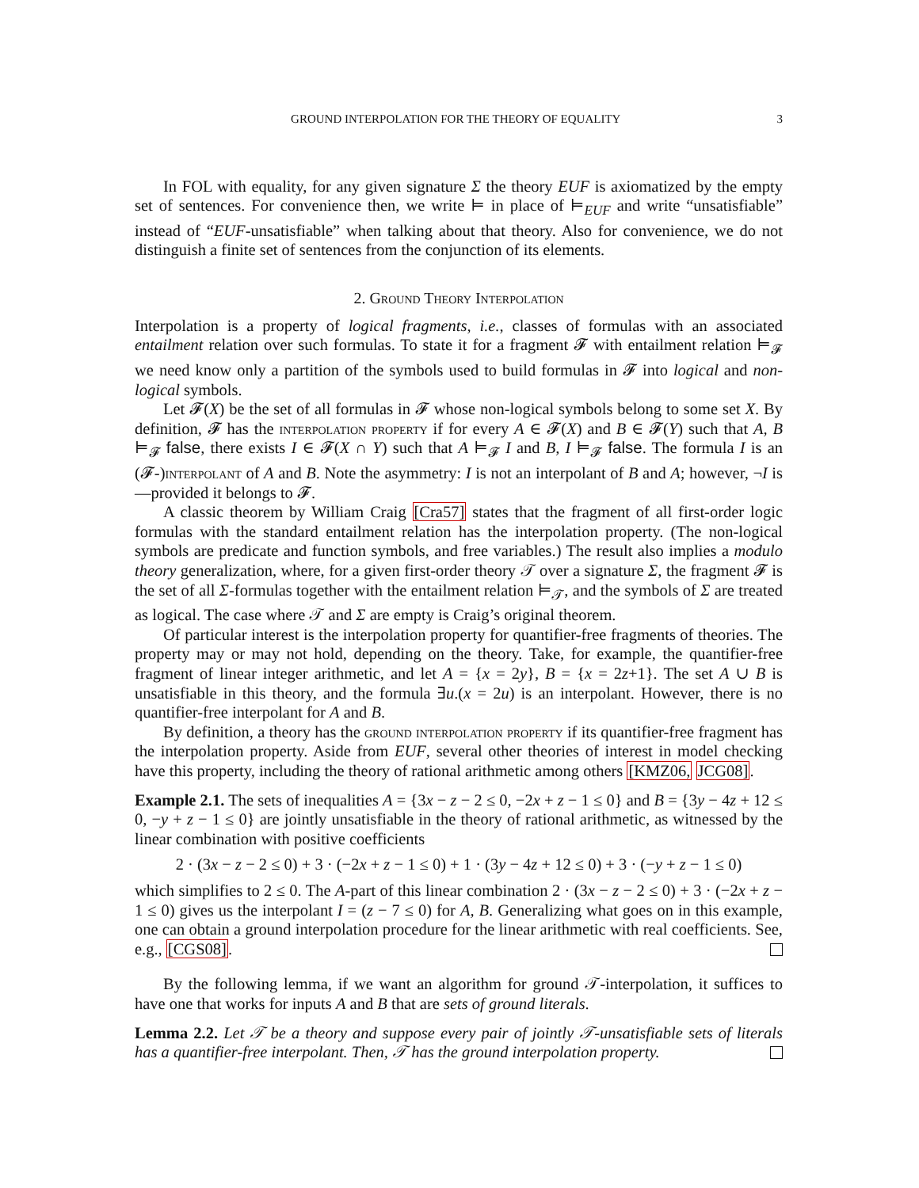GROUND INTERPOLATION FOR THE THEORY OF EQUALITY 3
In FOL with equality, for any given signature Σ the theory EUF is axiomatized by the empty set of sentences. For convenience then, we write ⊨ in place of ⊨<sub>EUF</sub> and write “unsatisfiable” instead of “EUF-unsatisfiable” when talking about that theory. Also for convenience, we do not distinguish a finite set of sentences from the conjunction of its elements.
2. Ground Theory Interpolation
Interpolation is a property of logical fragments, i.e., classes of formulas with an associated entailment relation over such formulas. To state it for a fragment 𝓕 with entailment relation ⊨<sub>𝓕</sub> we need know only a partition of the symbols used to build formulas in 𝓕 into logical and non-logical symbols.
Let 𝓕(X) be the set of all formulas in 𝓕 whose non-logical symbols belong to some set X. By definition, 𝓕 has the interpolation property if for every A ∈ 𝓕(X) and B ∈ 𝓕(Y) such that A, B ⊨<sub>𝓕</sub> false, there exists I ∈ 𝓕(X ∩ Y) such that A ⊨<sub>𝓕</sub> I and B, I ⊨<sub>𝓕</sub> false. The formula I is an (𝓕-)interpolant of A and B. Note the asymmetry: I is not an interpolant of B and A; however, ¬I is—provided it belongs to 𝓕.
A classic theorem by William Craig [Cra57] states that the fragment of all first-order logic formulas with the standard entailment relation has the interpolation property. (The non-logical symbols are predicate and function symbols, and free variables.) The result also implies a modulo theory generalization, where, for a given first-order theory 𝒯 over a signature Σ, the fragment 𝓕 is the set of all Σ-formulas together with the entailment relation ⊨<sub>𝒯</sub>, and the symbols of Σ are treated as logical. The case where 𝒯 and Σ are empty is Craig’s original theorem.
Of particular interest is the interpolation property for quantifier-free fragments of theories. The property may or may not hold, depending on the theory. Take, for example, the quantifier-free fragment of linear integer arithmetic, and let A = {x = 2y}, B = {x = 2z+1}. The set A ∪ B is unsatisfiable in this theory, and the formula ∃u.(x = 2u) is an interpolant. However, there is no quantifier-free interpolant for A and B.
By definition, a theory has the ground interpolation property if its quantifier-free fragment has the interpolation property. Aside from EUF, several other theories of interest in model checking have this property, including the theory of rational arithmetic among others [KMZ06, JCG08].
Example 2.1. The sets of inequalities A = {3x − z − 2 ≤ 0, −2x + z − 1 ≤ 0} and B = {3y − 4z + 12 ≤ 0, −y + z − 1 ≤ 0} are jointly unsatisfiable in the theory of rational arithmetic, as witnessed by the linear combination with positive coefficients
2 · (3x − z − 2 ≤ 0) + 3 · (−2x + z − 1 ≤ 0) + 1 · (3y − 4z + 12 ≤ 0) + 3 · (−y + z − 1 ≤ 0)
which simplifies to 2 ≤ 0. The A-part of this linear combination 2 · (3x − z − 2 ≤ 0) + 3 · (−2x + z − 1 ≤ 0) gives us the interpolant I = (z − 7 ≤ 0) for A, B. Generalizing what goes on in this example, one can obtain a ground interpolation procedure for the linear arithmetic with real coefficients. See, e.g., [CGS08].
By the following lemma, if we want an algorithm for ground 𝒯-interpolation, it suffices to have one that works for inputs A and B that are sets of ground literals.
Lemma 2.2. Let 𝒯 be a theory and suppose every pair of jointly 𝒯-unsatisfiable sets of literals has a quantifier-free interpolant. Then, 𝒯 has the ground interpolation property.